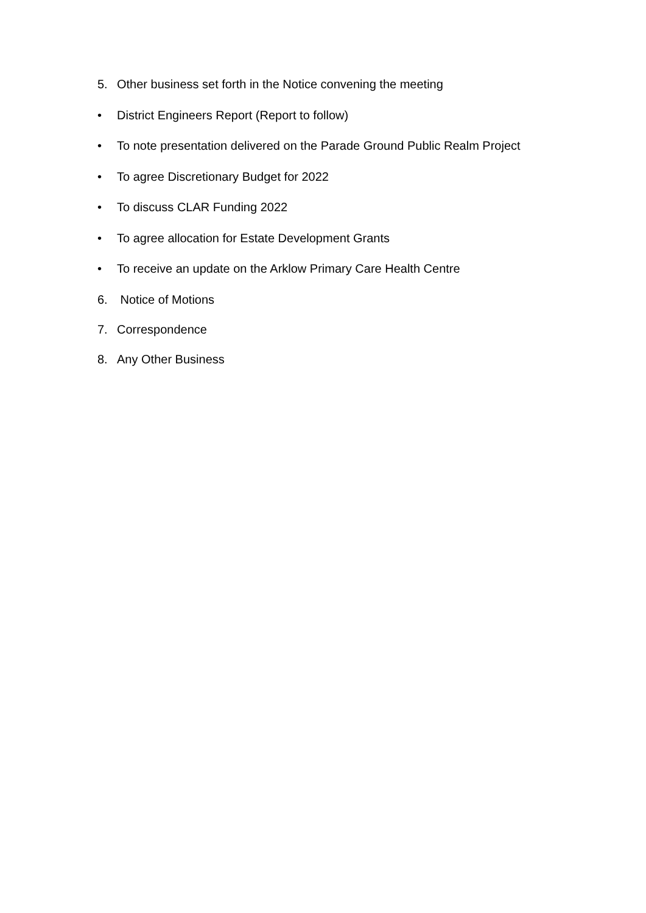5. Other business set forth in the Notice convening the meeting
• District Engineers Report (Report to follow)
• To note presentation delivered on the Parade Ground Public Realm Project
• To agree Discretionary Budget for 2022
• To discuss CLAR Funding 2022
• To agree allocation for Estate Development Grants
• To receive an update on the Arklow Primary Care Health Centre
6. Notice of Motions
7. Correspondence
8. Any Other Business